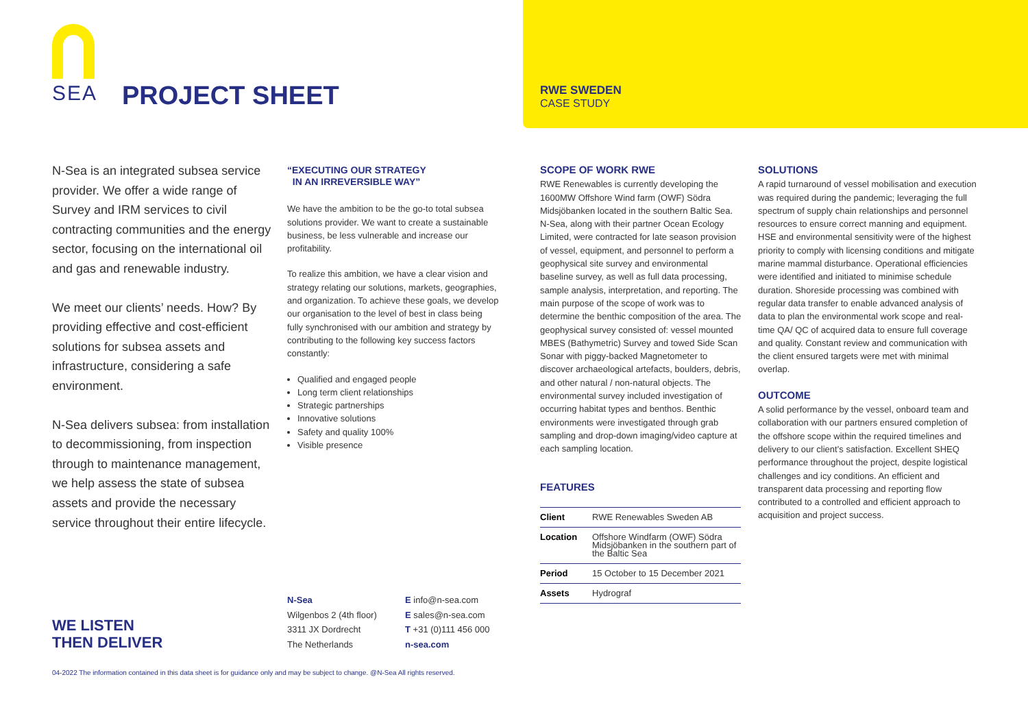SEA
PROJECT SHEET RWE SWEDEN
CASE STUDY
N-Sea is an integrated subsea service provider. We offer a wide range of Survey and IRM services to civil contracting communities and the energy sector, focusing on the international oil and gas and renewable industry.
We meet our clients’ needs. How? By providing effective and cost-efficient solutions for subsea assets and infrastructure, considering a safe environment.
N-Sea delivers subsea: from installation to decommissioning, from inspection through to maintenance management, we help assess the state of subsea assets and provide the necessary service throughout their entire lifecycle.
“EXECUTING OUR STRATEGY
IN AN IRREVERSIBLE WAY”
We have the ambition to be the go-to total subsea solutions provider. We want to create a sustainable business, be less vulnerable and increase our profitability.
To realize this ambition, we have a clear vision and strategy relating our solutions, markets, geographies, and organization. To achieve these goals, we develop our organisation to the level of best in class being fully synchronised with our ambition and strategy by contributing to the following key success factors constantly:
Qualified and engaged people
Long term client relationships
Strategic partnerships
Innovative solutions
Safety and quality 100%
Visible presence
SCOPE OF WORK RWE
RWE Renewables is currently developing the 1600MW Offshore Wind farm (OWF) Södra Midsjöbanken located in the southern Baltic Sea. N-Sea, along with their partner Ocean Ecology Limited, were contracted for late season provision of vessel, equipment, and personnel to perform a geophysical site survey and environmental baseline survey, as well as full data processing, sample analysis, interpretation, and reporting. The main purpose of the scope of work was to determine the benthic composition of the area. The geophysical survey consisted of: vessel mounted MBES (Bathymetric) Survey and towed Side Scan Sonar with piggy-backed Magnetometer to discover archaeological artefacts, boulders, debris, and other natural / non-natural objects. The environmental survey included investigation of occurring habitat types and benthos. Benthic environments were investigated through grab sampling and drop-down imaging/video capture at each sampling location.
FEATURES
| Client | RWE Renewables Sweden AB |
| Location | Offshore Windfarm (OWF) Södra Midsjöbanken in the southern part of the Baltic Sea |
| Period | 15 October to 15 December 2021 |
| Assets | Hydrograf |
SOLUTIONS
A rapid turnaround of vessel mobilisation and execution was required during the pandemic; leveraging the full spectrum of supply chain relationships and personnel resources to ensure correct manning and equipment. HSE and environmental sensitivity were of the highest priority to comply with licensing conditions and mitigate marine mammal disturbance. Operational efficiencies were identified and initiated to minimise schedule duration. Shoreside processing was combined with regular data transfer to enable advanced analysis of data to plan the environmental work scope and real-time QA/ QC of acquired data to ensure full coverage and quality. Constant review and communication with the client ensured targets were met with minimal overlap.
OUTCOME
A solid performance by the vessel, onboard team and collaboration with our partners ensured completion of the offshore scope within the required timelines and delivery to our client’s satisfaction. Excellent SHEQ performance throughout the project, despite logistical challenges and icy conditions. An efficient and transparent data processing and reporting flow contributed to a controlled and efficient approach to acquisition and project success.
WE LISTEN
THEN DELIVER
N-Sea
Wilgenbos 2 (4th floor)
3311 JX Dordrecht
The Netherlands
E info@n-sea.com
E sales@n-sea.com
T +31 (0)111 456 000
n-sea.com
04-2022 The information contained in this data sheet is for guidance only and may be subject to change. @N-Sea All rights reserved.